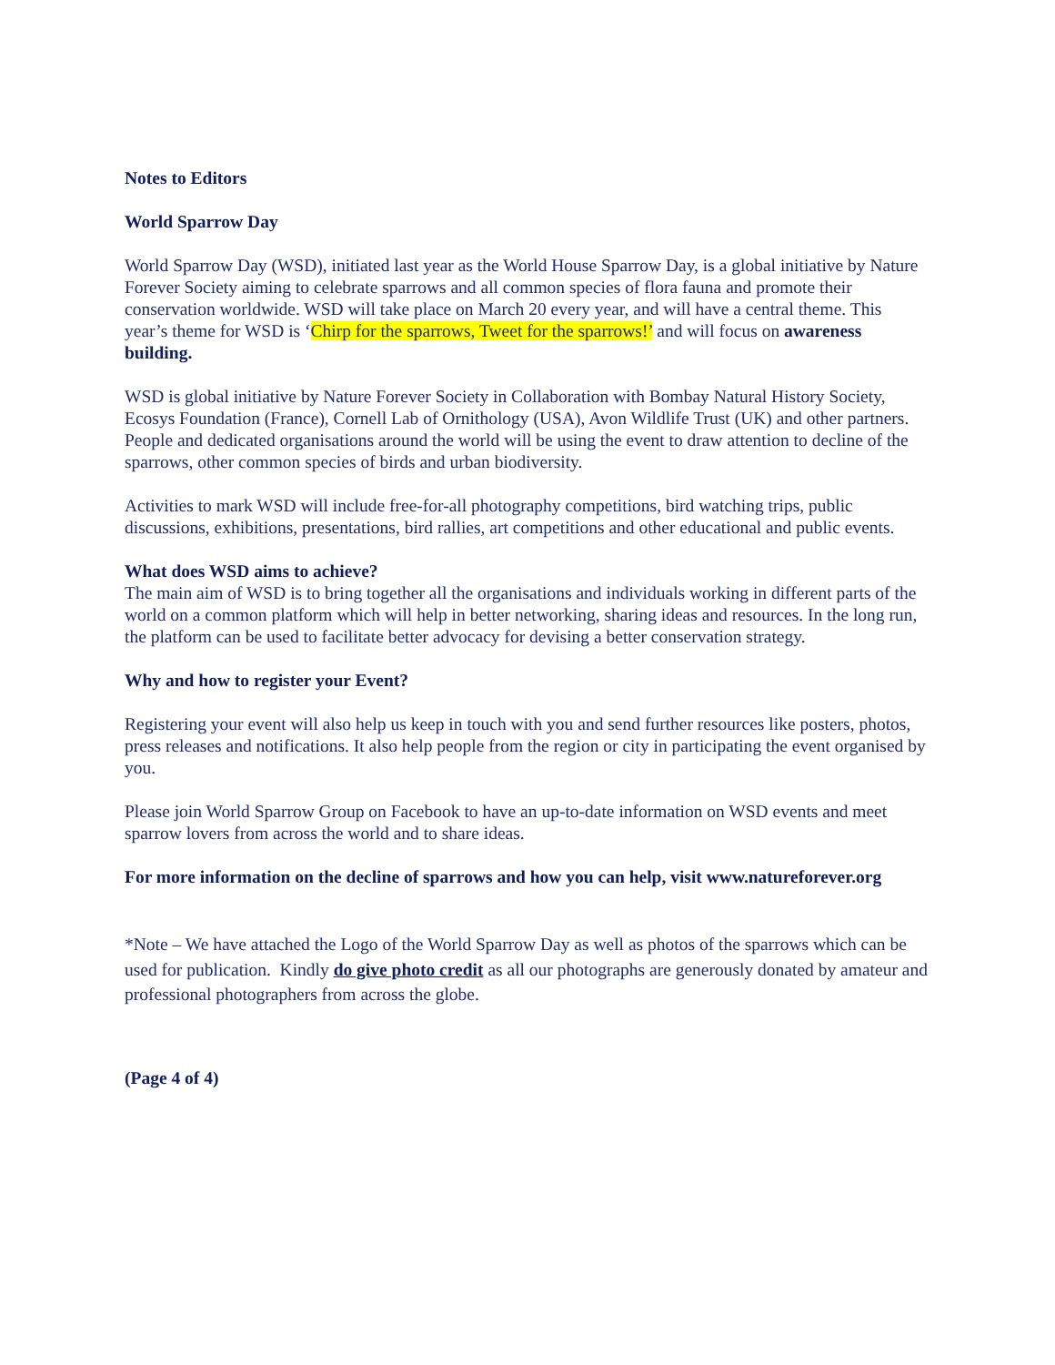Notes to Editors
World Sparrow Day
World Sparrow Day (WSD), initiated last year as the World House Sparrow Day, is a global initiative by Nature Forever Society aiming to celebrate sparrows and all common species of flora fauna and promote their conservation worldwide. WSD will take place on March 20 every year, and will have a central theme. This year’s theme for WSD is ‘Chirp for the sparrows, Tweet for the sparrows!’ and will focus on awareness building.
WSD is global initiative by Nature Forever Society in Collaboration with Bombay Natural History Society, Ecosys Foundation (France), Cornell Lab of Ornithology (USA), Avon Wildlife Trust (UK) and other partners. People and dedicated organisations around the world will be using the event to draw attention to decline of the sparrows, other common species of birds and urban biodiversity.
Activities to mark WSD will include free-for-all photography competitions, bird watching trips, public discussions, exhibitions, presentations, bird rallies, art competitions and other educational and public events.
What does WSD aims to achieve?
The main aim of WSD is to bring together all the organisations and individuals working in different parts of the world on a common platform which will help in better networking, sharing ideas and resources. In the long run, the platform can be used to facilitate better advocacy for devising a better conservation strategy.
Why and how to register your Event?
Registering your event will also help us keep in touch with you and send further resources like posters, photos, press releases and notifications. It also help people from the region or city in participating the event organised by you.
Please join World Sparrow Group on Facebook to have an up-to-date information on WSD events and meet sparrow lovers from across the world and to share ideas.
For more information on the decline of sparrows and how you can help, visit www.natureforever.org
*Note – We have attached the Logo of the World Sparrow Day as well as photos of the sparrows which can be used for publication. Kindly do give photo credit as all our photographs are generously donated by amateur and professional photographers from across the globe.
(Page 4 of 4)